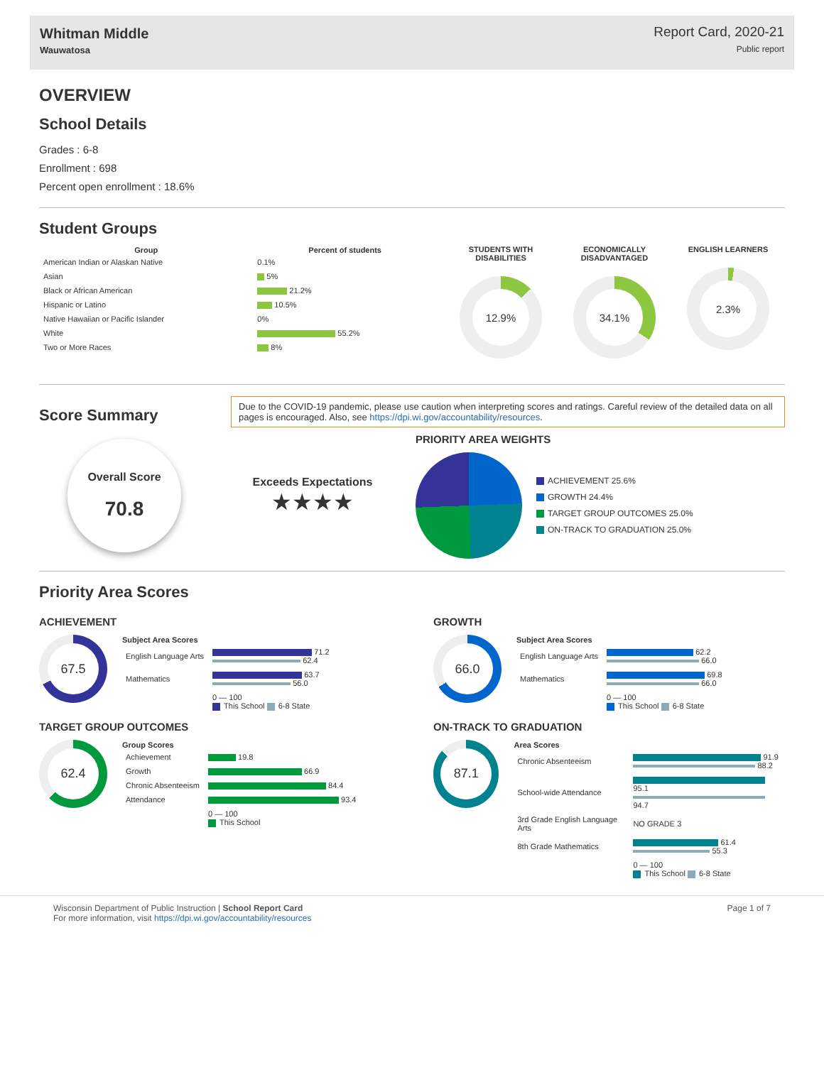Whitman Middle
Wauwatosa
Report Card, 2020-21
Public report
OVERVIEW
School Details
Grades : 6-8
Enrollment : 698
Percent open enrollment : 18.6%
Student Groups
| Group | Percent of students |
| --- | --- |
| American Indian or Alaskan Native | 0.1% |
| Asian | 5% |
| Black or African American | 21.2% |
| Hispanic or Latino | 10.5% |
| Native Hawaiian or Pacific Islander | 0% |
| White | 55.2% |
| Two or More Races | 8% |
STUDENTS WITH DISABILITIES
12.9%
ECONOMICALLY DISADVANTAGED
34.1%
ENGLISH LEARNERS
2.3%
Score Summary
Due to the COVID-19 pandemic, please use caution when interpreting scores and ratings. Careful review of the detailed data on all pages is encouraged. Also, see https://dpi.wi.gov/accountability/resources.
Overall Score
70.8
Exceeds Expectations
★★★★
PRIORITY AREA WEIGHTS
ACHIEVEMENT 25.6%
GROWTH 24.4%
TARGET GROUP OUTCOMES 25.0%
ON-TRACK TO GRADUATION 25.0%
Priority Area Scores
ACHIEVEMENT
67.5
| Subject Area Scores | |
| --- | --- |
| English Language Arts | 71.2 62.4 |
| Mathematics | 63.7 56.0 |
| | 0 — 100 This School 6-8 State |
GROWTH
66.0
| Subject Area Scores | |
| --- | --- |
| English Language Arts | 62.2 66.0 |
| Mathematics | 69.8 66.0 |
| | 0 — 100 This School 6-8 State |
TARGET GROUP OUTCOMES
62.4
| Group Scores | |
| --- | --- |
| Achievement | 19.8 |
| Growth | 66.9 |
| Chronic Absenteeism | 84.4 |
| Attendance | 93.4 |
| | 0 — 100 This School |
ON-TRACK TO GRADUATION
87.1
| Area Scores | |
| --- | --- |
| Chronic Absenteeism | 91.9 88.2 |
| School-wide Attendance | 95.1 94.7 |
| 3rd Grade English Language Arts | NO GRADE 3 |
| 8th Grade Mathematics | 61.4 55.3 |
| | 0 — 100 This School 6-8 State |
Wisconsin Department of Public Instruction | School Report Card
For more information, visit https://dpi.wi.gov/accountability/resources
Page 1 of 7